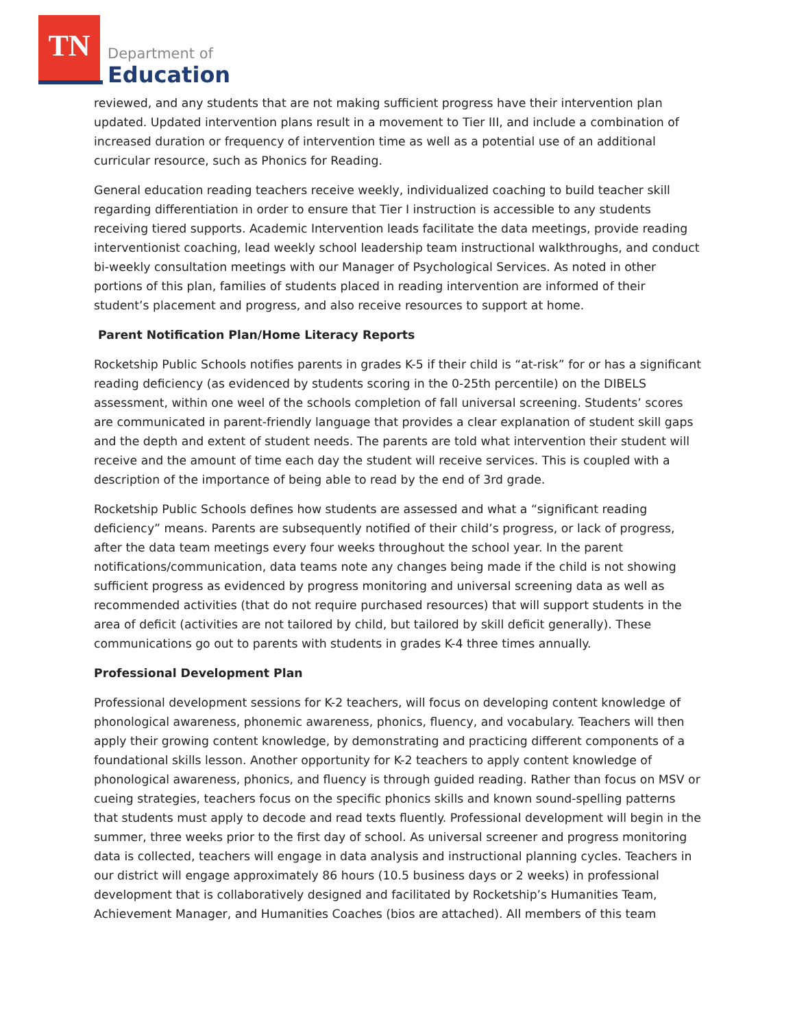TN
Department of
Education
reviewed, and any students that are not making sufficient progress have their intervention plan updated. Updated intervention plans result in a movement to Tier III, and include a combination of increased duration or frequency of intervention time as well as a potential use of an additional curricular resource, such as Phonics for Reading.
General education reading teachers receive weekly, individualized coaching to build teacher skill regarding differentiation in order to ensure that Tier I instruction is accessible to any students receiving tiered supports. Academic Intervention leads facilitate the data meetings, provide reading interventionist coaching, lead weekly school leadership team instructional walkthroughs, and conduct bi-weekly consultation meetings with our Manager of Psychological Services. As noted in other portions of this plan, families of students placed in reading intervention are informed of their student’s placement and progress, and also receive resources to support at home.
Parent Notification Plan/Home Literacy Reports
Rocketship Public Schools notifies parents in grades K-5 if their child is “at-risk” for or has a significant reading deficiency (as evidenced by students scoring in the 0-25th percentile) on the DIBELS assessment, within one weel of the schools completion of fall universal screening. Students’ scores are communicated in parent-friendly language that provides a clear explanation of student skill gaps and the depth and extent of student needs. The parents are told what intervention their student will receive and the amount of time each day the student will receive services. This is coupled with a description of the importance of being able to read by the end of 3rd grade.
Rocketship Public Schools defines how students are assessed and what a “significant reading deficiency” means. Parents are subsequently notified of their child’s progress, or lack of progress, after the data team meetings every four weeks throughout the school year. In the parent notifications/communication, data teams note any changes being made if the child is not showing sufficient progress as evidenced by progress monitoring and universal screening data as well as recommended activities (that do not require purchased resources) that will support students in the area of deficit (activities are not tailored by child, but tailored by skill deficit generally). These communications go out to parents with students in grades K-4 three times annually.
Professional Development Plan
Professional development sessions for K-2 teachers, will focus on developing content knowledge of phonological awareness, phonemic awareness, phonics, fluency, and vocabulary. Teachers will then apply their growing content knowledge, by demonstrating and practicing different components of a foundational skills lesson. Another opportunity for K-2 teachers to apply content knowledge of phonological awareness, phonics, and fluency is through guided reading. Rather than focus on MSV or cueing strategies, teachers focus on the specific phonics skills and known sound-spelling patterns that students must apply to decode and read texts fluently. Professional development will begin in the summer, three weeks prior to the first day of school. As universal screener and progress monitoring data is collected, teachers will engage in data analysis and instructional planning cycles. Teachers in our district will engage approximately 86 hours (10.5 business days or 2 weeks) in professional development that is collaboratively designed and facilitated by Rocketship’s Humanities Team, Achievement Manager, and Humanities Coaches (bios are attached). All members of this team